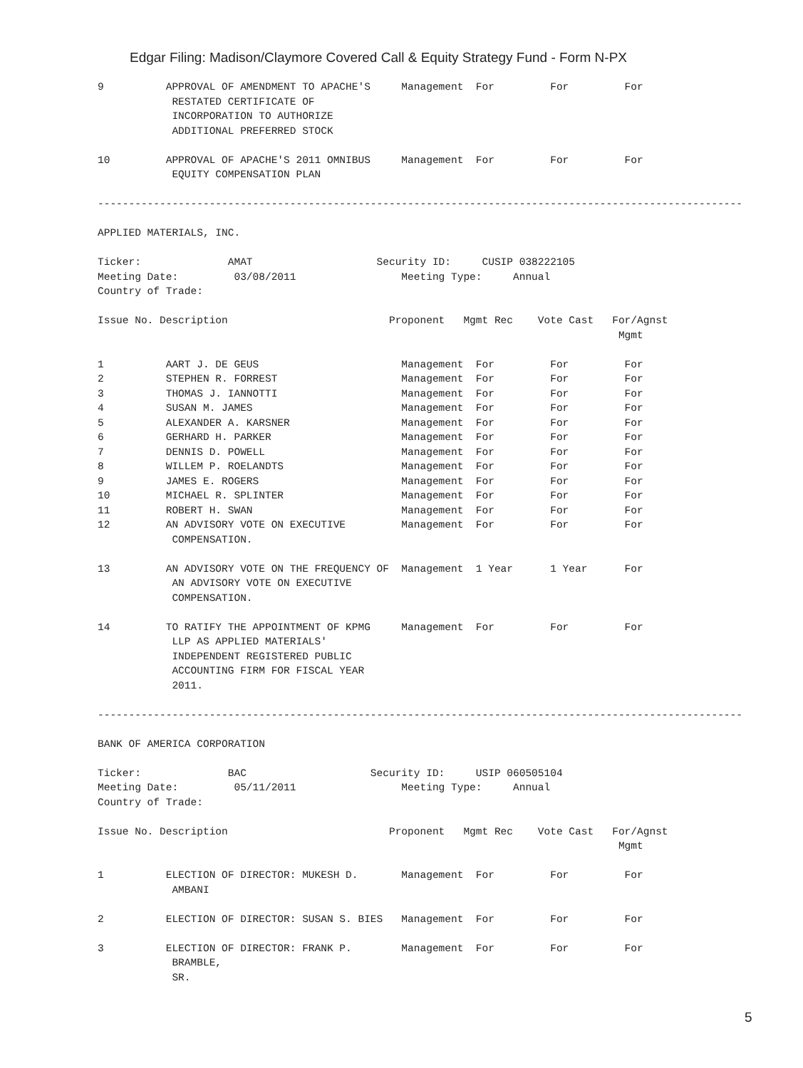Edgar Filing: Madison/Claymore Covered Call & Equity Strategy Fund - Form N-PX
9 APPROVAL OF AMENDMENT TO APACHE'S Management For For For RESTATED CERTIFICATE OF INCORPORATION TO AUTHORIZE ADDITIONAL PREFERRED STOCK 10 APPROVAL OF APACHE'S 2011 OMNIBUS Management For For For EQUITY COMPENSATION PLAN -------------------------------------------------------------------------------------------------------- APPLIED MATERIALS, INC. Ticker: AMAT Security ID: CUSIP 038222105 Meeting Date: 03/08/2011 Meeting Type: Annual Country of Trade: Issue No. Description Proponent Mgmt Rec Vote Cast For/Agnst Mgmt 1 AART J. DE GEUS Management For For For 2 STEPHEN R. FORREST Management For For For 3 THOMAS J. IANNOTTI Management For For For 4 SUSAN M. JAMES Management For For For 5 ALEXANDER A. KARSNER Management For For For 6 GERHARD H. PARKER Management For For For 7 DENNIS D. POWELL Management For For For 8 WILLEM P. ROELANDTS Management For For For 9 JAMES E. ROGERS Management For For For 10 MICHAEL R. SPLINTER Management For For For 11 ROBERT H. SWAN Management For For For 12 AN ADVISORY VOTE ON EXECUTIVE Management For For For COMPENSATION. 13 AN ADVISORY VOTE ON THE FREQUENCY OF Management 1 Year 1 Year For AN ADVISORY VOTE ON EXECUTIVE COMPENSATION. 14 TO RATIFY THE APPOINTMENT OF KPMG Management For For For LLP AS APPLIED MATERIALS' INDEPENDENT REGISTERED PUBLIC ACCOUNTING FIRM FOR FISCAL YEAR 2011. -------------------------------------------------------------------------------------------------------- BANK OF AMERICA CORPORATION Ticker: BAC Security ID: USIP 060505104 Meeting Date: 05/11/2011 Meeting Type: Annual Country of Trade: Issue No. Description Proponent Mgmt Rec Vote Cast For/Agnst Mgmt 1 ELECTION OF DIRECTOR: MUKESH D. Management For For For AMBANI 2 ELECTION OF DIRECTOR: SUSAN S. BIES Management For For For 3 ELECTION OF DIRECTOR: FRANK P. Management For For For BRAMBLE, SR.
5